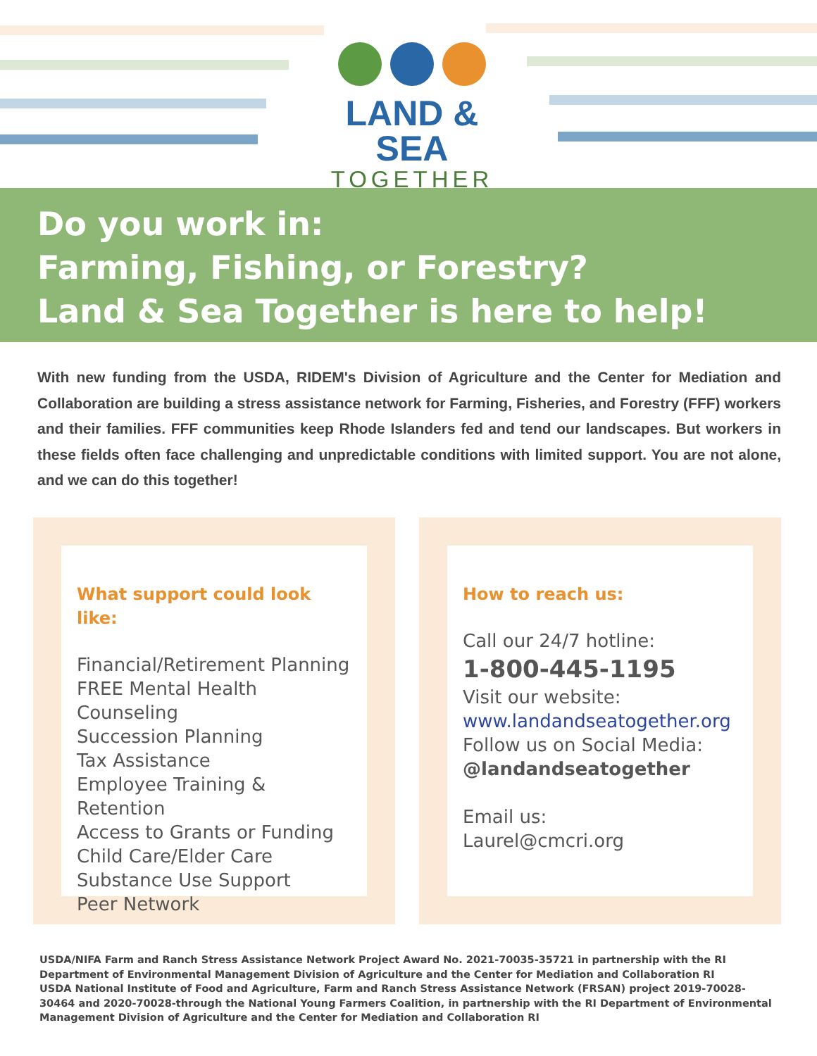LAND & SEA
TOGETHER
Do you work in:
Farming, Fishing, or Forestry?
Land & Sea Together is here to help!
With new funding from the USDA, RIDEM's Division of Agriculture and the Center for Mediation and Collaboration are building a stress assistance network for Farming, Fisheries, and Forestry (FFF) workers and their families. FFF communities keep Rhode Islanders fed and tend our landscapes. But workers in these fields often face challenging and unpredictable conditions with limited support. You are not alone, and we can do this together!
What support could look like:
Financial/Retirement Planning
FREE Mental Health Counseling
Succession Planning
Tax Assistance
Employee Training & Retention
Access to Grants or Funding
Child Care/Elder Care
Substance Use Support
Peer Network
How to reach us:
Call our 24/7 hotline:
1-800-445-1195
Visit our website:
www.landandseatogether.org
Follow us on Social Media:
@landandseatogether
Email us:
Laurel@cmcri.org
USDA/NIFA Farm and Ranch Stress Assistance Network Project Award No. 2021-70035-35721 in partnership with the RI Department of Environmental Management Division of Agriculture and the Center for Mediation and Collaboration RI
USDA National Institute of Food and Agriculture, Farm and Ranch Stress Assistance Network (FRSAN) project 2019-70028-30464 and 2020-70028-through the National Young Farmers Coalition, in partnership with the RI Department of Environmental Management Division of Agriculture and the Center for Mediation and Collaboration RI